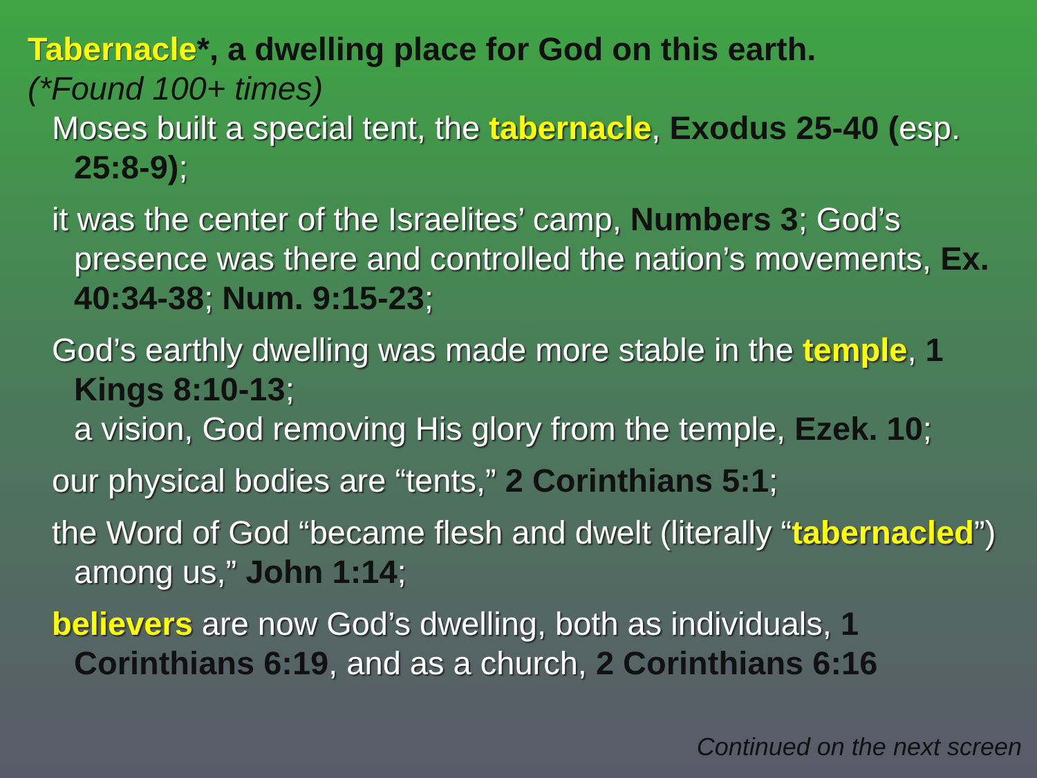Tabernacle*, a dwelling place for God on this earth.
(*Found 100+ times)
Moses built a special tent, the tabernacle, Exodus 25-40 (esp. 25:8-9);
it was the center of the Israelites’ camp, Numbers 3; God’s presence was there and controlled the nation’s movements, Ex. 40:34-38; Num. 9:15-23;
God’s earthly dwelling was made more stable in the temple, 1 Kings 8:10-13;
a vision, God removing His glory from the temple, Ezek. 10;
our physical bodies are “tents,” 2 Corinthians 5:1;
the Word of God “became flesh and dwelt (literally “tabernacled”) among us,” John 1:14;
believers are now God’s dwelling, both as individuals, 1 Corinthians 6:19, and as a church, 2 Corinthians 6:16
Continued on the next screen